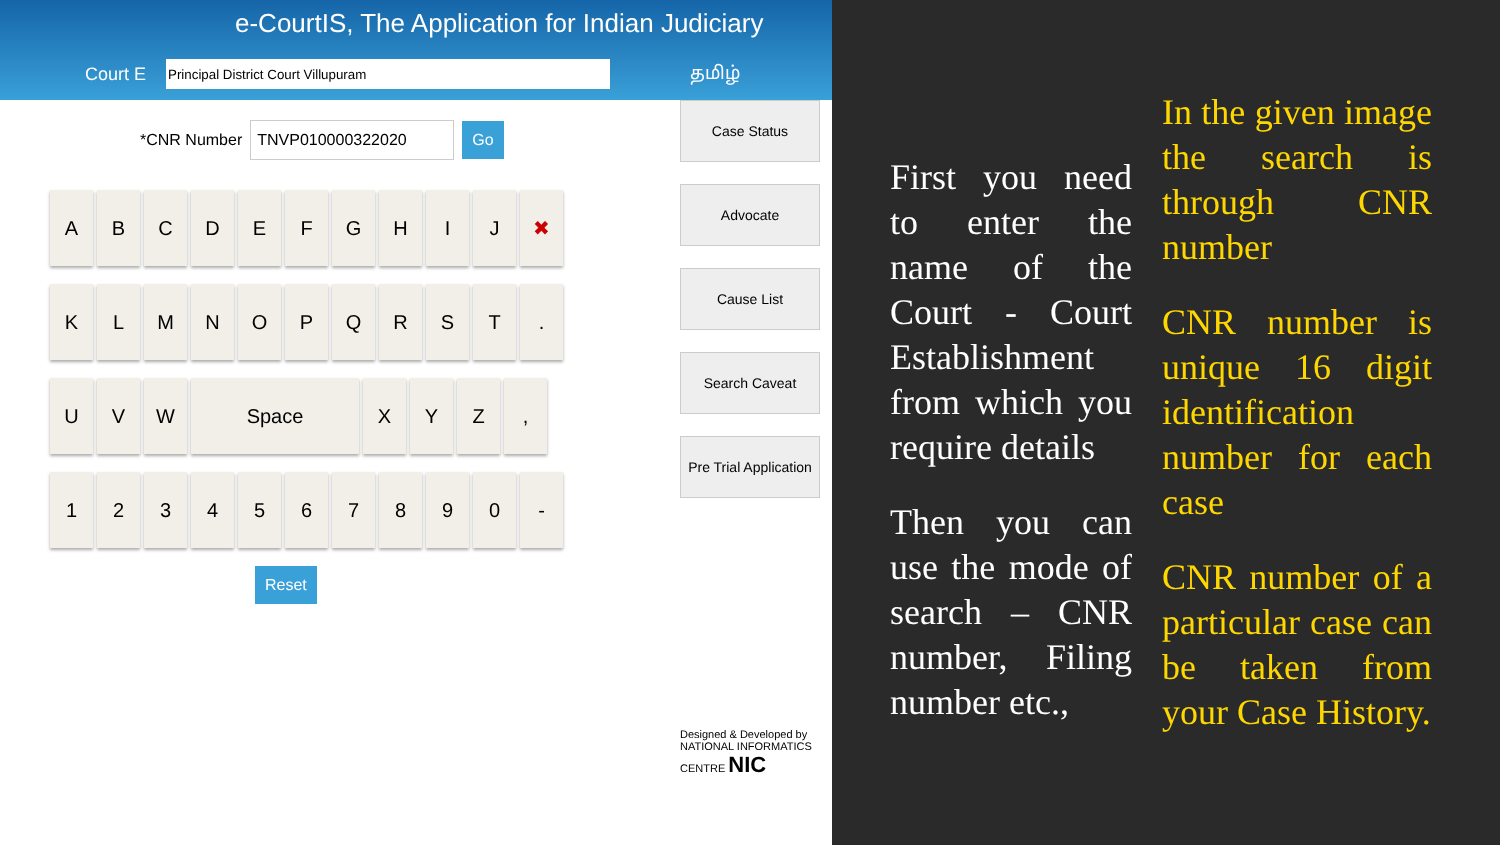e-CourtIS, The Application for Indian Judiciary
Court E தமிழ்
*CNR Number TNVP010000322020 Go
A B C D E F G H I J ✖
K L M N O P Q R S T .
U V W Space X Y Z ,
1 2 3 4 5 6 7 8 9 0 -
Reset
Case Status
Advocate
Cause List
Search Caveat
Pre Trial Application
Designed & Developed by
NATIONAL INFORMATICS CENTRE NIC
First you need to enter the name of the Court - Court Establishment from which you require details
Then you can use the mode of search – CNR number, Filing number etc.,
In the given image the search is through CNR number
CNR number is unique 16 digit identification number for each case
CNR number of a particular case can be taken from your Case History.